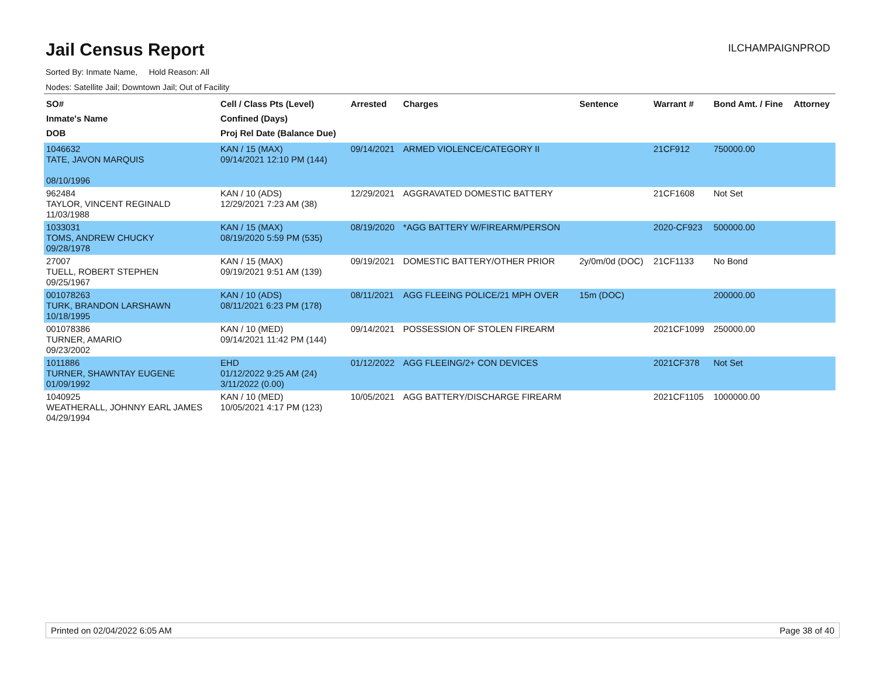Jail Census Report
ILCHAMPAIGNPROD
Sorted By: Inmate Name, Hold Reason: All
Nodes: Satellite Jail; Downtown Jail; Out of Facility
| SO# Inmate's Name DOB | Cell / Class Pts (Level) Confined (Days) Proj Rel Date (Balance Due) | Arrested | Charges | Sentence | Warrant # | Bond Amt. / Fine | Attorney |
| --- | --- | --- | --- | --- | --- | --- | --- |
| 1046632 TATE, JAVON MARQUIS 08/10/1996 | KAN / 15 (MAX) 09/14/2021 12:10 PM (144) | 09/14/2021 | ARMED VIOLENCE/CATEGORY II | | 21CF912 | 750000.00 | |
| 962484 TAYLOR, VINCENT REGINALD 11/03/1988 | KAN / 10 (ADS) 12/29/2021 7:23 AM (38) | 12/29/2021 | AGGRAVATED DOMESTIC BATTERY | | 21CF1608 | Not Set | |
| 1033031 TOMS, ANDREW CHUCKY 09/28/1978 | KAN / 15 (MAX) 08/19/2020 5:59 PM (535) | 08/19/2020 | *AGG BATTERY W/FIREARM/PERSON | | 2020-CF923 | 500000.00 | |
| 27007 TUELL, ROBERT STEPHEN 09/25/1967 | KAN / 15 (MAX) 09/19/2021 9:51 AM (139) | 09/19/2021 | DOMESTIC BATTERY/OTHER PRIOR | 2y/0m/0d (DOC) | 21CF1133 | No Bond | |
| 001078263 TURK, BRANDON LARSHAWN 10/18/1995 | KAN / 10 (ADS) 08/11/2021 6:23 PM (178) | 08/11/2021 | AGG FLEEING POLICE/21 MPH OVER | 15m (DOC) | | 200000.00 | |
| 001078386 TURNER, AMARIO 09/23/2002 | KAN / 10 (MED) 09/14/2021 11:42 PM (144) | 09/14/2021 | POSSESSION OF STOLEN FIREARM | | 2021CF1099 | 250000.00 | |
| 1011886 TURNER, SHAWNTAY EUGENE 01/09/1992 | EHD 01/12/2022 9:25 AM (24) 3/11/2022 (0.00) | 01/12/2022 | AGG FLEEING/2+ CON DEVICES | | 2021CF378 | Not Set | |
| 1040925 WEATHERALL, JOHNNY EARL JAMES 04/29/1994 | KAN / 10 (MED) 10/05/2021 4:17 PM (123) | 10/05/2021 | AGG BATTERY/DISCHARGE FIREARM | | 2021CF1105 | 1000000.00 | |
Printed on 02/04/2022 6:05 AM Page 38 of 40